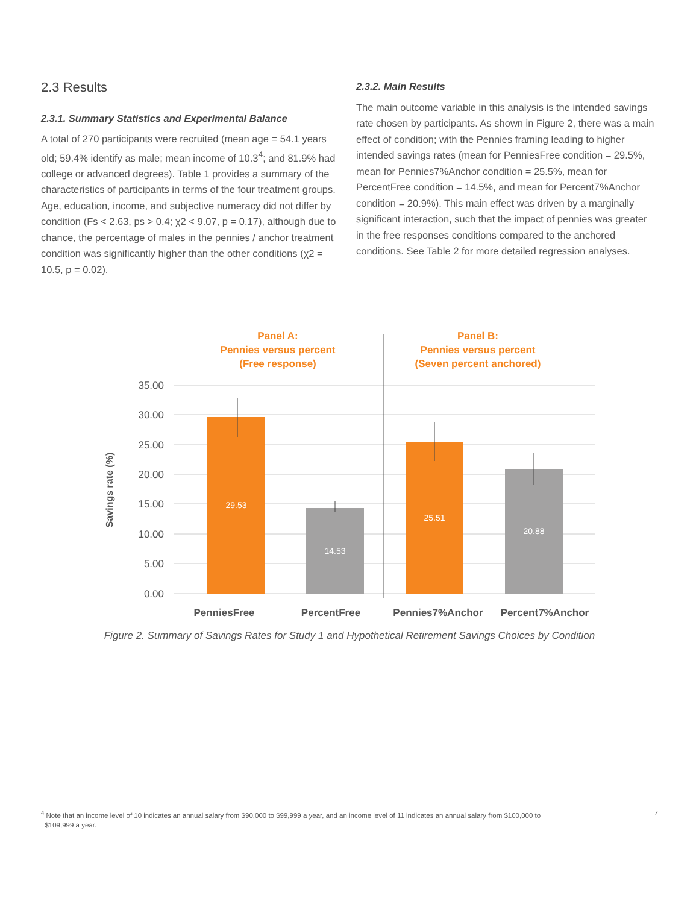2.3 Results
2.3.1. Summary Statistics and Experimental Balance
A total of 270 participants were recruited (mean age = 54.1 years old; 59.4% identify as male; mean income of 10.3<sup>4</sup>; and 81.9% had college or advanced degrees). Table 1 provides a summary of the characteristics of participants in terms of the four treatment groups. Age, education, income, and subjective numeracy did not differ by condition (Fs < 2.63, ps > 0.4; χ2 < 9.07, p = 0.17), although due to chance, the percentage of males in the pennies / anchor treatment condition was significantly higher than the other conditions (χ2 = 10.5, p = 0.02).
2.3.2. Main Results
The main outcome variable in this analysis is the intended savings rate chosen by participants. As shown in Figure 2, there was a main effect of condition; with the Pennies framing leading to higher intended savings rates (mean for PenniesFree condition = 29.5%, mean for Pennies7%Anchor condition = 25.5%, mean for PercentFree condition = 14.5%, and mean for Percent7%Anchor condition = 20.9%). This main effect was driven by a marginally significant interaction, such that the impact of pennies was greater in the free responses conditions compared to the anchored conditions. See Table 2 for more detailed regression analyses.
Panel A:
Pennies versus percent
(Free response)
Panel B:
Pennies versus percent
(Seven percent anchored)
35.00
30.00
25.00
20.00
15.00
10.00
5.00
0.00
Savings rate (%)
29.53
14.53
25.51
20.88
PenniesFree
PercentFree
Pennies7%Anchor
Percent7%Anchor
Figure 2. Summary of Savings Rates for Study 1 and Hypothetical Retirement Savings Choices by Condition
<sup>4</sup> Note that an income level of 10 indicates an annual salary from $90,000 to $99,999 a year, and an income level of 11 indicates an annual salary from $100,000 to
$109,999 a year.
7